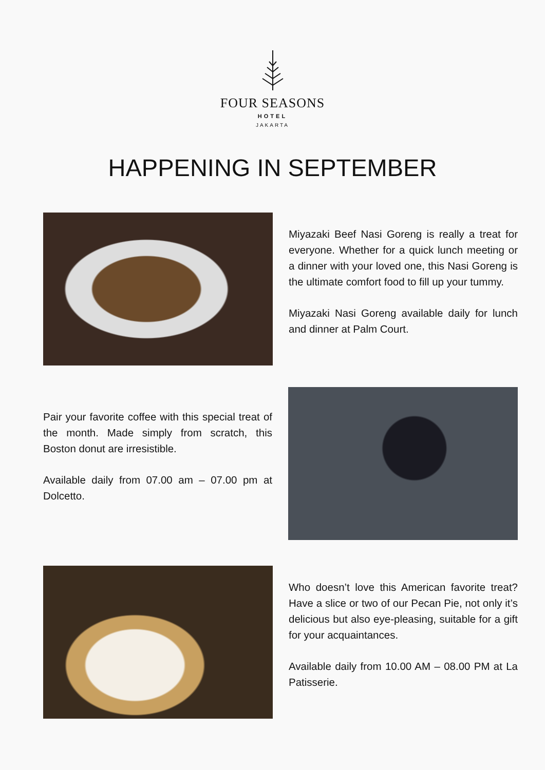FOUR SEASONS
HOTEL
JAKARTA
HAPPENING IN SEPTEMBER
Miyazaki Beef Nasi Goreng is really a treat for everyone. Whether for a quick lunch meeting or a dinner with your loved one, this Nasi Goreng is the ultimate comfort food to fill up your tummy.
Miyazaki Nasi Goreng available daily for lunch and dinner at Palm Court.
Pair your favorite coffee with this special treat of the month. Made simply from scratch, this Boston donut are irresistible.
Available daily from 07.00 am – 07.00 pm at Dolcetto.
Who doesn’t love this American favorite treat? Have a slice or two of our Pecan Pie, not only it’s delicious but also eye-pleasing, suitable for a gift for your acquaintances.
Available daily from 10.00 AM – 08.00 PM at La Patisserie.